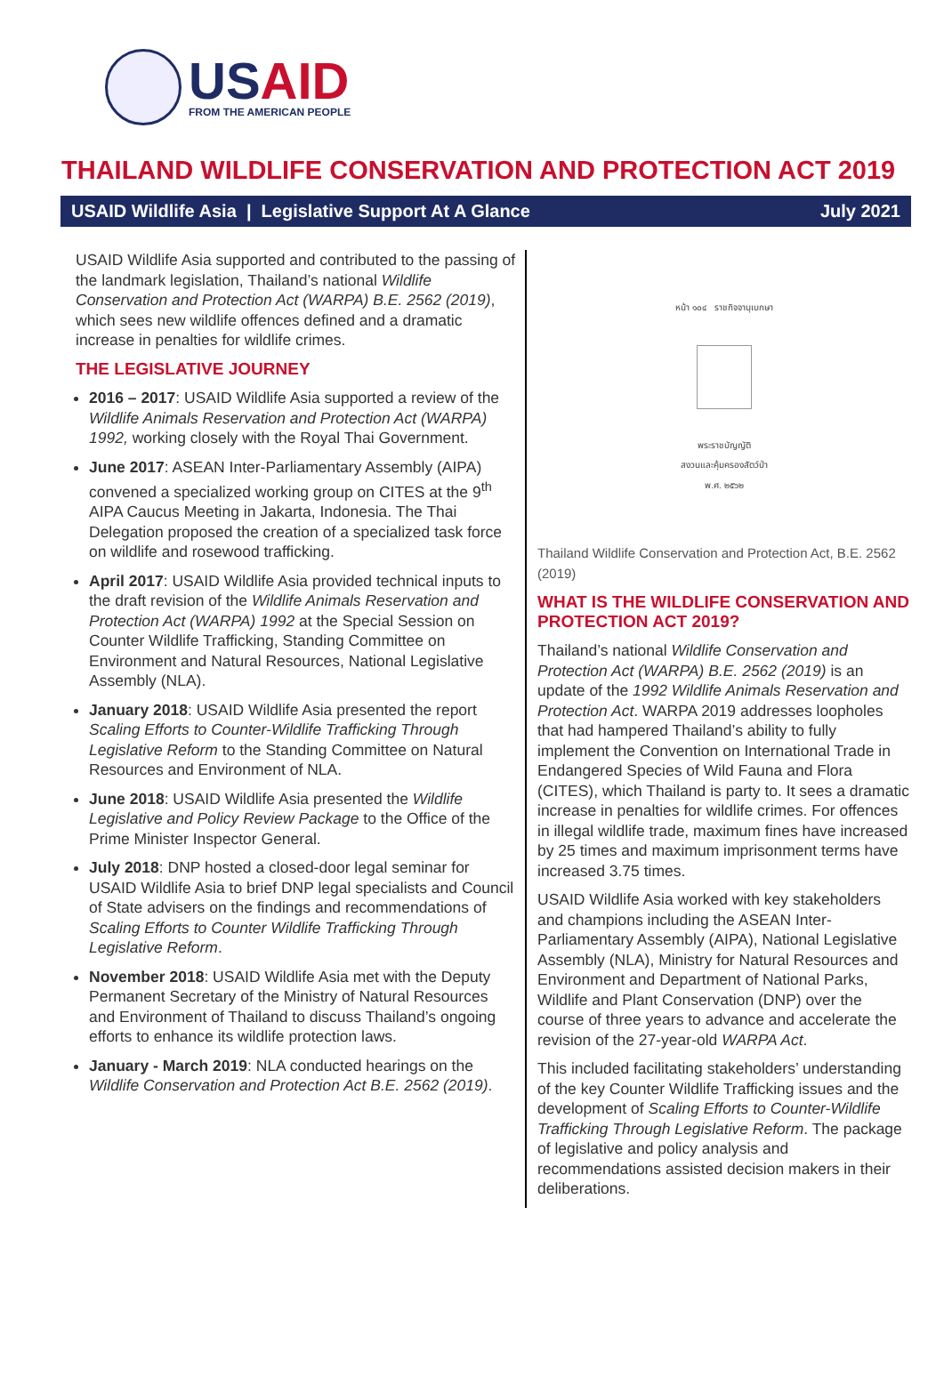USAID
FROM THE AMERICAN PEOPLE
THAILAND WILDLIFE CONSERVATION AND PROTECTION ACT 2019
USAID Wildlife Asia | Legislative Support At A Glance July 2021
USAID Wildlife Asia supported and contributed to the passing of the landmark legislation, Thailand’s national Wildlife Conservation and Protection Act (WARPA) B.E. 2562 (2019), which sees new wildlife offences defined and a dramatic increase in penalties for wildlife crimes.
THE LEGISLATIVE JOURNEY
2016 – 2017: USAID Wildlife Asia supported a review of the Wildlife Animals Reservation and Protection Act (WARPA) 1992, working closely with the Royal Thai Government.
June 2017: ASEAN Inter-Parliamentary Assembly (AIPA) convened a specialized working group on CITES at the 9<sup>th</sup> AIPA Caucus Meeting in Jakarta, Indonesia. The Thai Delegation proposed the creation of a specialized task force on wildlife and rosewood trafficking.
April 2017: USAID Wildlife Asia provided technical inputs to the draft revision of the Wildlife Animals Reservation and Protection Act (WARPA) 1992 at the Special Session on Counter Wildlife Trafficking, Standing Committee on Environment and Natural Resources, National Legislative Assembly (NLA).
January 2018: USAID Wildlife Asia presented the report Scaling Efforts to Counter-Wildlife Trafficking Through Legislative Reform to the Standing Committee on Natural Resources and Environment of NLA.
June 2018: USAID Wildlife Asia presented the Wildlife Legislative and Policy Review Package to the Office of the Prime Minister Inspector General.
July 2018: DNP hosted a closed-door legal seminar for USAID Wildlife Asia to brief DNP legal specialists and Council of State advisers on the findings and recommendations of Scaling Efforts to Counter Wildlife Trafficking Through Legislative Reform.
November 2018: USAID Wildlife Asia met with the Deputy Permanent Secretary of the Ministry of Natural Resources and Environment of Thailand to discuss Thailand’s ongoing efforts to enhance its wildlife protection laws.
January - March 2019: NLA conducted hearings on the Wildlife Conservation and Protection Act B.E. 2562 (2019).
หน้า ๑๐๔ ราชกิจจานุเบกษา
พระราชบัญญัติ
สงวนและคุ้มครองสัตว์ป่า
พ.ศ. ๒๕๖๒
Thailand Wildlife Conservation and Protection Act, B.E. 2562 (2019)
WHAT IS THE WILDLIFE CONSERVATION AND PROTECTION ACT 2019?
Thailand’s national Wildlife Conservation and Protection Act (WARPA) B.E. 2562 (2019) is an update of the 1992 Wildlife Animals Reservation and Protection Act. WARPA 2019 addresses loopholes that had hampered Thailand’s ability to fully implement the Convention on International Trade in Endangered Species of Wild Fauna and Flora (CITES), which Thailand is party to. It sees a dramatic increase in penalties for wildlife crimes. For offences in illegal wildlife trade, maximum fines have increased by 25 times and maximum imprisonment terms have increased 3.75 times.
USAID Wildlife Asia worked with key stakeholders and champions including the ASEAN Inter-Parliamentary Assembly (AIPA), National Legislative Assembly (NLA), Ministry for Natural Resources and Environment and Department of National Parks, Wildlife and Plant Conservation (DNP) over the course of three years to advance and accelerate the revision of the 27-year-old WARPA Act.
This included facilitating stakeholders’ understanding of the key Counter Wildlife Trafficking issues and the development of Scaling Efforts to Counter-Wildlife Trafficking Through Legislative Reform. The package of legislative and policy analysis and recommendations assisted decision makers in their deliberations.